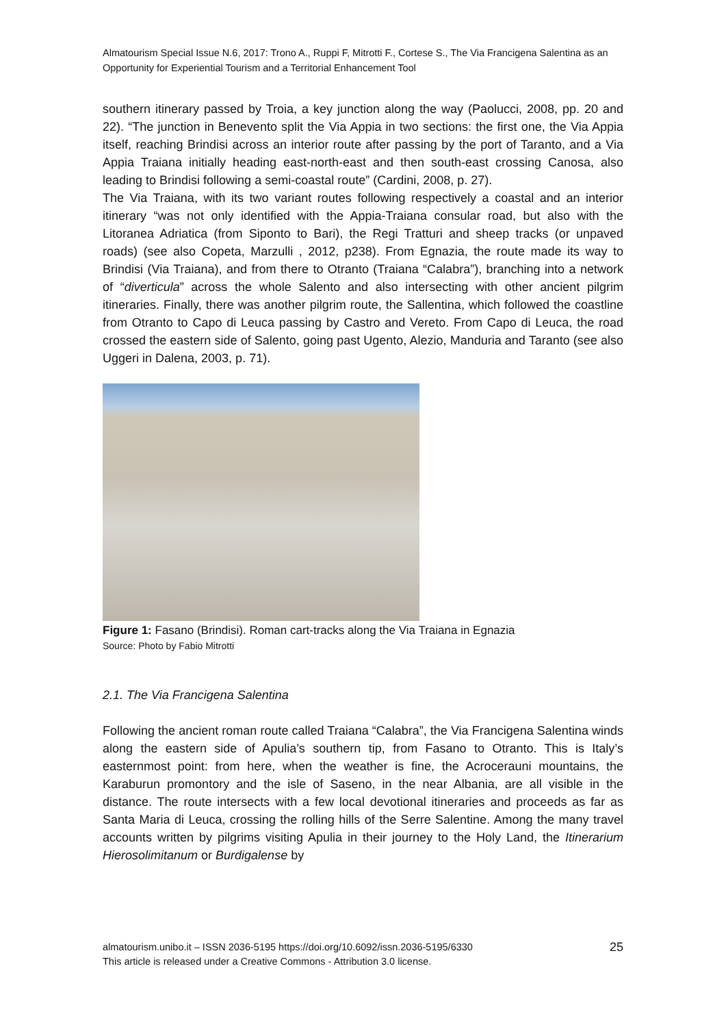Almatourism Special Issue N.6, 2017: Trono A., Ruppi F, Mitrotti F., Cortese S., The Via Francigena Salentina as an Opportunity for Experiential Tourism and a Territorial Enhancement Tool
southern itinerary passed by Troia, a key junction along the way (Paolucci, 2008, pp. 20 and 22). “The junction in Benevento split the Via Appia in two sections: the first one, the Via Appia itself, reaching Brindisi across an interior route after passing by the port of Taranto, and a Via Appia Traiana initially heading east-north-east and then south-east crossing Canosa, also leading to Brindisi following a semi-coastal route” (Cardini, 2008, p. 27).
The Via Traiana, with its two variant routes following respectively a coastal and an interior itinerary “was not only identified with the Appia-Traiana consular road, but also with the Litoranea Adriatica (from Siponto to Bari), the Regi Tratturi and sheep tracks (or unpaved roads) (see also Copeta, Marzulli , 2012, p238). From Egnazia, the route made its way to Brindisi (Via Traiana), and from there to Otranto (Traiana “Calabra”), branching into a network of “diverticula” across the whole Salento and also intersecting with other ancient pilgrim itineraries. Finally, there was another pilgrim route, the Sallentina, which followed the coastline from Otranto to Capo di Leuca passing by Castro and Vereto. From Capo di Leuca, the road crossed the eastern side of Salento, going past Ugento, Alezio, Manduria and Taranto (see also Uggeri in Dalena, 2003, p. 71).
Figure 1: Fasano (Brindisi). Roman cart-tracks along the Via Traiana in Egnazia
Source: Photo by Fabio Mitrotti
2.1. The Via Francigena Salentina
Following the ancient roman route called Traiana “Calabra”, the Via Francigena Salentina winds along the eastern side of Apulia’s southern tip, from Fasano to Otranto. This is Italy’s easternmost point: from here, when the weather is fine, the Acrocerauni mountains, the Karaburun promontory and the isle of Saseno, in the near Albania, are all visible in the distance. The route intersects with a few local devotional itineraries and proceeds as far as Santa Maria di Leuca, crossing the rolling hills of the Serre Salentine. Among the many travel accounts written by pilgrims visiting Apulia in their journey to the Holy Land, the Itinerarium Hierosolimitanum or Burdigalense by
almatourism.unibo.it – ISSN 2036-5195 https://doi.org/10.6092/issn.2036-5195/6330
This article is released under a Creative Commons - Attribution 3.0 license.
25